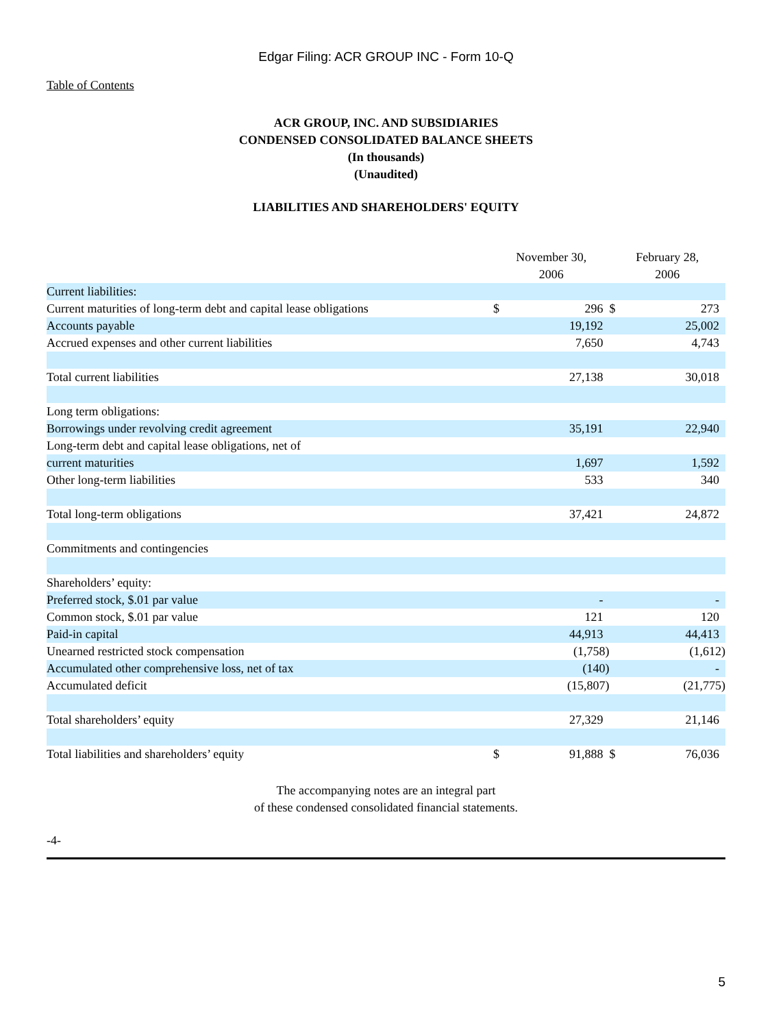Edgar Filing: ACR GROUP INC - Form 10-Q
Table of Contents
ACR GROUP, INC. AND SUBSIDIARIES
CONDENSED CONSOLIDATED BALANCE SHEETS
(In thousands)
(Unaudited)
LIABILITIES AND SHAREHOLDERS' EQUITY
| | November 30, 2006 | | February 28, 2006 | |
| --- | --- | --- | --- | --- |
| Current liabilities: | | | | |
| Current maturities of long-term debt and capital lease obligations | $ | 296 | $ | 273 |
| Accounts payable | | 19,192 | | 25,002 |
| Accrued expenses and other current liabilities | | 7,650 | | 4,743 |
| Total current liabilities | | 27,138 | | 30,018 |
| Long term obligations: | | | | |
| Borrowings under revolving credit agreement | | 35,191 | | 22,940 |
| Long-term debt and capital lease obligations, net of | | | | |
| current maturities | | 1,697 | | 1,592 |
| Other long-term liabilities | | 533 | | 340 |
| Total long-term obligations | | 37,421 | | 24,872 |
| Commitments and contingencies | | | | |
| Shareholders’ equity: | | | | |
| Preferred stock, $.01 par value | | - | | - |
| Common stock, $.01 par value | | 121 | | 120 |
| Paid-in capital | | 44,913 | | 44,413 |
| Unearned restricted stock compensation | | (1,758) | | (1,612) |
| Accumulated other comprehensive loss, net of tax | | (140) | | - |
| Accumulated deficit | | (15,807) | | (21,775) |
| Total shareholders’ equity | | 27,329 | | 21,146 |
| Total liabilities and shareholders’ equity | $ | 91,888 | $ | 76,036 |
The accompanying notes are an integral part
of these condensed consolidated financial statements.
-4-
5